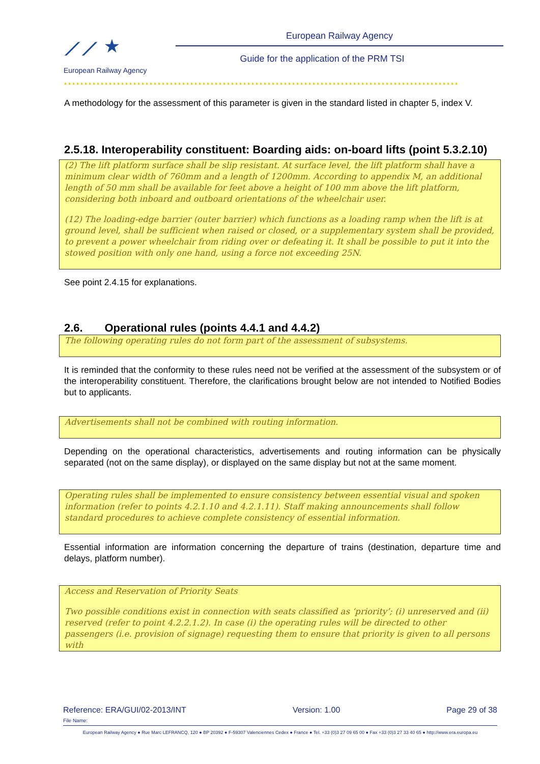⟋⟋ ★
European Railway Agency
European Railway Agency
Guide for the application of the PRM TSI
★★★★★★★★★★★★★★★★★★★★★★★★★★★★★★★★★★★★★★★★★★★★★★★★★★★★★★★★★★★★★★★★★★★★★★★★★★★★★★★★★★★★★★★★★★★★★★★★★
A methodology for the assessment of this parameter is given in the standard listed in chapter 5, index V.
2.5.18. Interoperability constituent: Boarding aids: on-board lifts (point 5.3.2.10)
(2) The lift platform surface shall be slip resistant. At surface level, the lift platform shall have a minimum clear width of 760mm and a length of 1200mm. According to appendix M, an additional length of 50 mm shall be available for feet above a height of 100 mm above the lift platform, considering both inboard and outboard orientations of the wheelchair user.
(12) The loading-edge barrier (outer barrier) which functions as a loading ramp when the lift is at ground level, shall be sufficient when raised or closed, or a supplementary system shall be provided, to prevent a power wheelchair from riding over or defeating it. It shall be possible to put it into the stowed position with only one hand, using a force not exceeding 25N.
See point 2.4.15 for explanations.
2.6. Operational rules (points 4.4.1 and 4.4.2)
The following operating rules do not form part of the assessment of subsystems.
It is reminded that the conformity to these rules need not be verified at the assessment of the subsystem or of the interoperability constituent. Therefore, the clarifications brought below are not intended to Notified Bodies but to applicants.
Advertisements shall not be combined with routing information.
Depending on the operational characteristics, advertisements and routing information can be physically separated (not on the same display), or displayed on the same display but not at the same moment.
Operating rules shall be implemented to ensure consistency between essential visual and spoken information (refer to points 4.2.1.10 and 4.2.1.11). Staff making announcements shall follow standard procedures to achieve complete consistency of essential information.
Essential information are information concerning the departure of trains (destination, departure time and delays, platform number).
Access and Reservation of Priority Seats
Two possible conditions exist in connection with seats classified as ‘priority’; (i) unreserved and (ii) reserved (refer to point 4.2.2.1.2). In case (i) the operating rules will be directed to other passengers (i.e. provision of signage) requesting them to ensure that priority is given to all persons with
Reference: ERA/GUI/02-2013/INT Version: 1.00 Page 29 of 38
File Name:
European Railway Agency ● Rue Marc LEFRANCQ, 120 ● BP 20392 ● F-59307 Valenciennes Cedex ● France ● Tel. +33 (0)3 27 09 65 00 ● Fax +33 (0)3 27 33 40 65 ● http://www.era.europa.eu